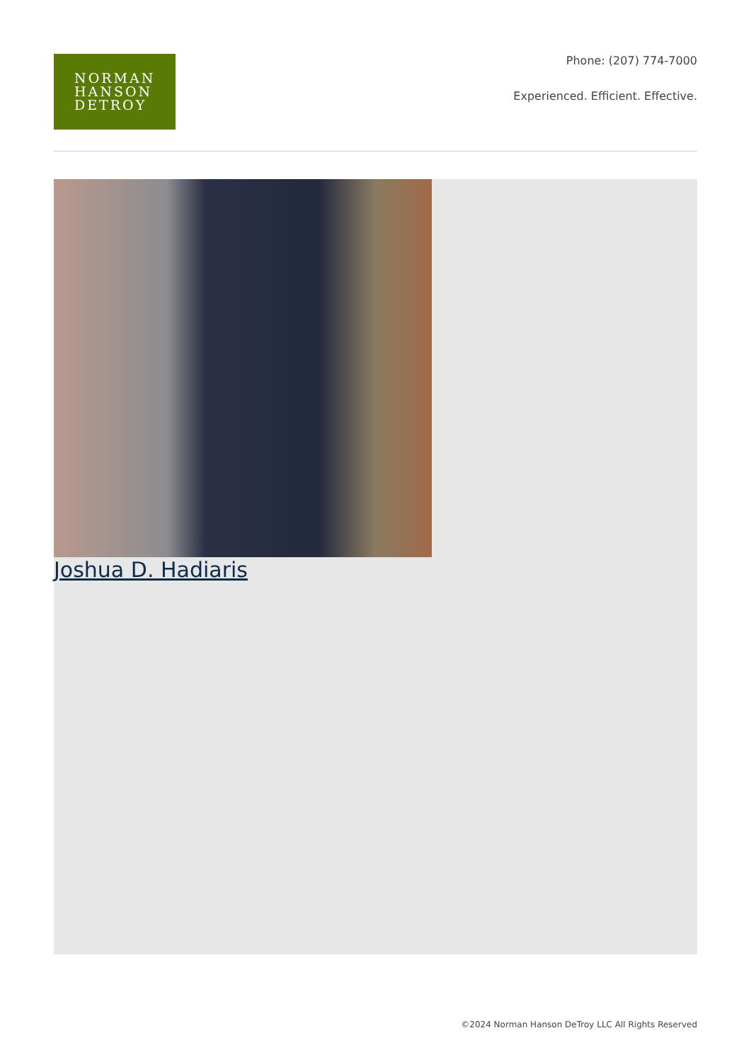NORMAN
HANSON
DETROY
Phone: (207) 774-7000
Experienced. Efficient. Effective.
Joshua D. Hadiaris
©2024 Norman Hanson DeTroy LLC All Rights Reserved